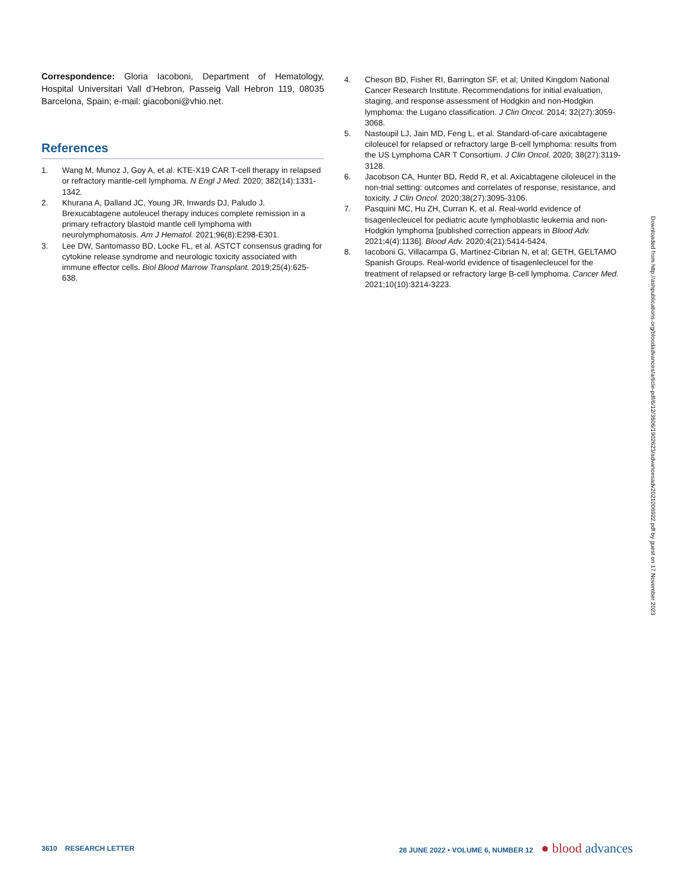Correspondence: Gloria Iacoboni, Department of Hematology, Hospital Universitari Vall d’Hebron, Passeig Vall Hebron 119, 08035 Barcelona, Spain; e-mail: giacoboni@vhio.net.
References
1. Wang M, Munoz J, Goy A, et al. KTE-X19 CAR T-cell therapy in relapsed or refractory mantle-cell lymphoma. N Engl J Med. 2020; 382(14):1331-1342.
2. Khurana A, Dalland JC, Young JR, Inwards DJ, Paludo J. Brexucabtagene autoleucel therapy induces complete remission in a primary refractory blastoid mantle cell lymphoma with neurolymphomatosis. Am J Hematol. 2021;96(8):E298-E301.
3. Lee DW, Santomasso BD, Locke FL, et al. ASTCT consensus grading for cytokine release syndrome and neurologic toxicity associated with immune effector cells. Biol Blood Marrow Transplant. 2019;25(4):625-638.
4. Cheson BD, Fisher RI, Barrington SF, et al; United Kingdom National Cancer Research Institute. Recommendations for initial evaluation, staging, and response assessment of Hodgkin and non-Hodgkin lymphoma: the Lugano classification. J Clin Oncol. 2014; 32(27):3059-3068.
5. Nastoupil LJ, Jain MD, Feng L, et al. Standard-of-care axicabtagene ciloleucel for relapsed or refractory large B-cell lymphoma: results from the US Lymphoma CAR T Consortium. J Clin Oncol. 2020; 38(27):3119-3128.
6. Jacobson CA, Hunter BD, Redd R, et al. Axicabtagene ciloleucel in the non-trial setting: outcomes and correlates of response, resistance, and toxicity. J Clin Oncol. 2020;38(27):3095-3106.
7. Pasquini MC, Hu ZH, Curran K, et al. Real-world evidence of tisagenlecleucel for pediatric acute lymphoblastic leukemia and non-Hodgkin lymphoma [published correction appears in Blood Adv. 2021;4(4):1136]. Blood Adv. 2020;4(21):5414-5424.
8. Iacoboni G, Villacampa G, Martinez-Cibrian N, et al; GETH, GELTAMO Spanish Groups. Real-world evidence of tisagenlecleucel for the treatment of relapsed or refractory large B-cell lymphoma. Cancer Med. 2021;10(10):3214-3223.
Downloaded from http://ashpublications.org/bloodadvances/article-pdf/6/12/3606/1902623/advancesadv2021006922.pdf by guest on 17 November 2023
3610 RESEARCH LETTER 28 JUNE 2022 • VOLUME 6, NUMBER 12 ● blood advances